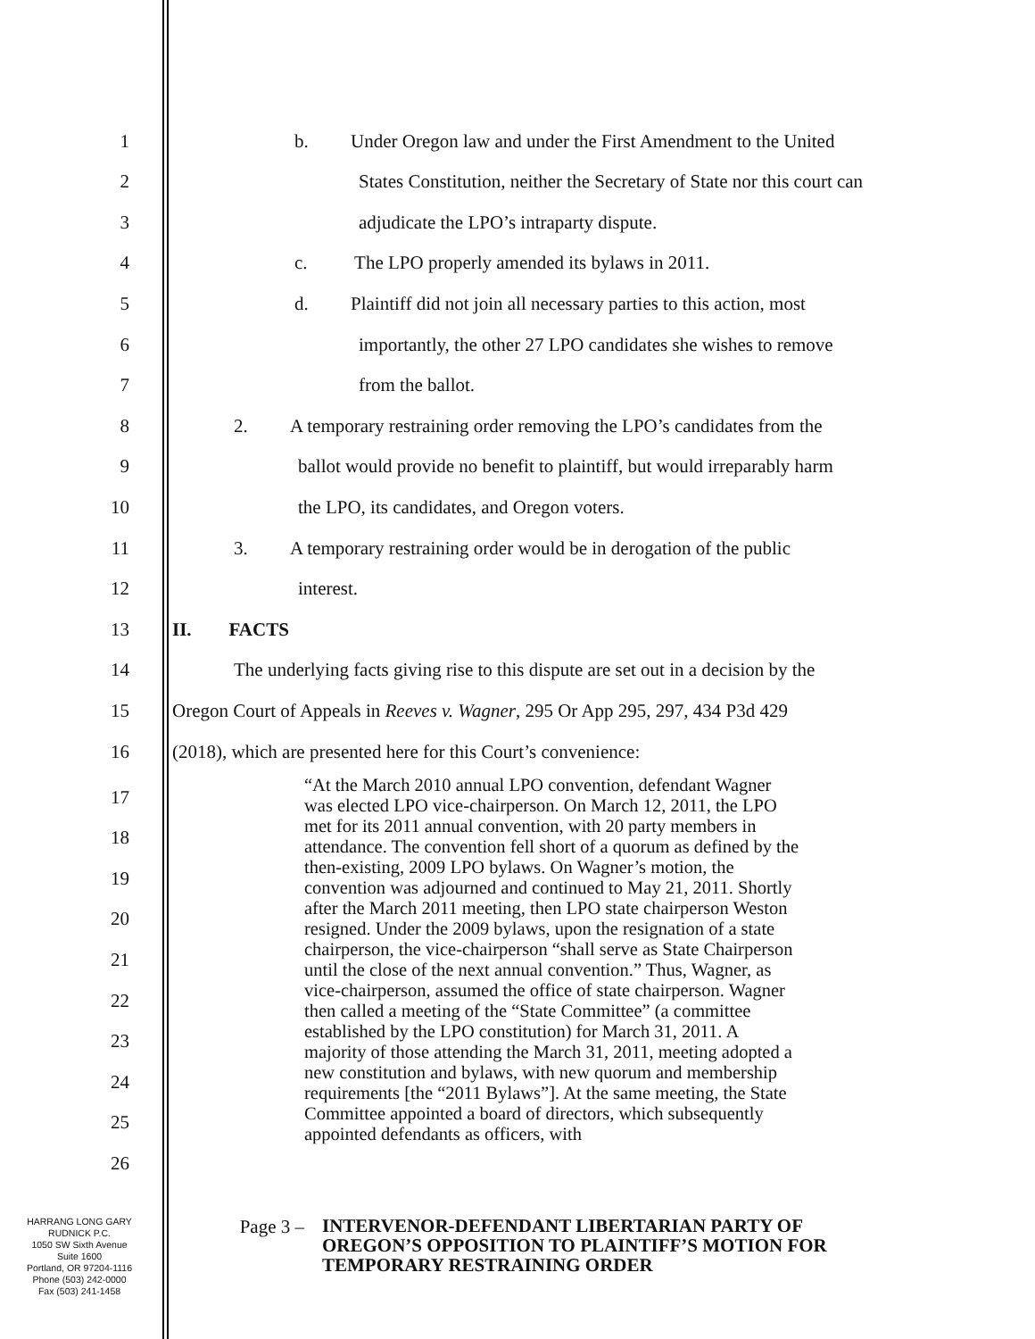1
b. Under Oregon law and under the First Amendment to the United
2
States Constitution, neither the Secretary of State nor this court can
3
adjudicate the LPO’s intraparty dispute.
4
c. The LPO properly amended its bylaws in 2011.
5
d. Plaintiff did not join all necessary parties to this action, most
6
importantly, the other 27 LPO candidates she wishes to remove
7
from the ballot.
8
2. A temporary restraining order removing the LPO’s candidates from the
9
ballot would provide no benefit to plaintiff, but would irreparably harm
10
the LPO, its candidates, and Oregon voters.
11
3. A temporary restraining order would be in derogation of the public
12
interest.
13
II. FACTS
14
The underlying facts giving rise to this dispute are set out in a decision by the
15
Oregon Court of Appeals in Reeves v. Wagner, 295 Or App 295, 297, 434 P3d 429
16
(2018), which are presented here for this Court’s convenience:
17
18
19
20
21
22
23
24
25
26
“At the March 2010 annual LPO convention, defendant Wagner was elected LPO vice-chairperson. On March 12, 2011, the LPO met for its 2011 annual convention, with 20 party members in attendance. The convention fell short of a quorum as defined by the then-existing, 2009 LPO bylaws. On Wagner’s motion, the convention was adjourned and continued to May 21, 2011. Shortly after the March 2011 meeting, then LPO state chairperson Weston resigned. Under the 2009 bylaws, upon the resignation of a state chairperson, the vice-chairperson “shall serve as State Chairperson until the close of the next annual convention.” Thus, Wagner, as vice-chairperson, assumed the office of state chairperson. Wagner then called a meeting of the “State Committee” (a committee established by the LPO constitution) for March 31, 2011. A majority of those attending the March 31, 2011, meeting adopted a new constitution and bylaws, with new quorum and membership requirements [the “2011 Bylaws”]. At the same meeting, the State Committee appointed a board of directors, which subsequently appointed defendants as officers, with
HARRANG LONG GARY
RUDNICK P.C.
1050 SW Sixth Avenue
Suite 1600
Portland, OR 97204-1116
Phone (503) 242-0000
Fax (503) 241-1458
Page 3 –
INTERVENOR-DEFENDANT LIBERTARIAN PARTY OF
OREGON’S OPPOSITION TO PLAINTIFF’S MOTION FOR
TEMPORARY RESTRAINING ORDER